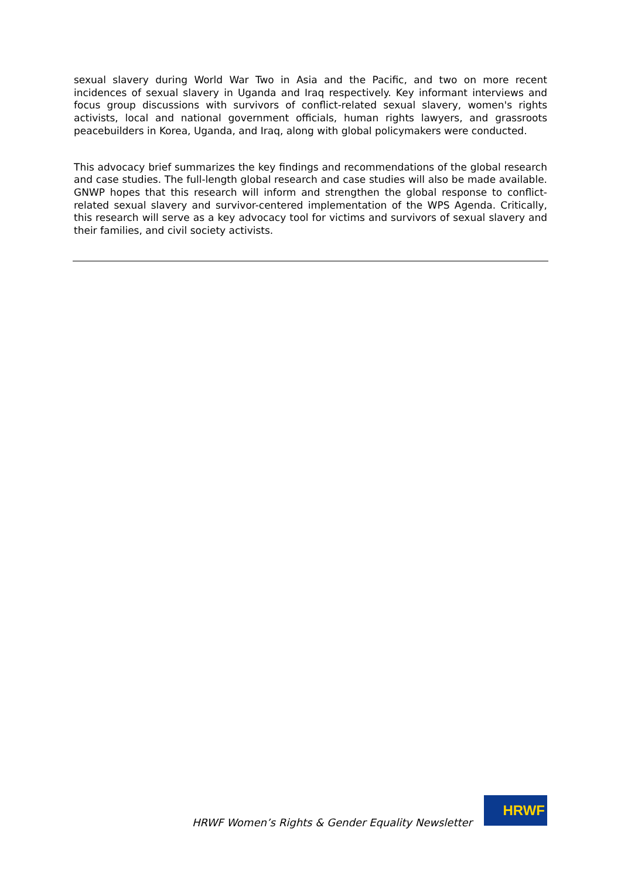sexual slavery during World War Two in Asia and the Pacific, and two on more recent incidences of sexual slavery in Uganda and Iraq respectively. Key informant interviews and focus group discussions with survivors of conflict-related sexual slavery, women's rights activists, local and national government officials, human rights lawyers, and grassroots peacebuilders in Korea, Uganda, and Iraq, along with global policymakers were conducted.
This advocacy brief summarizes the key findings and recommendations of the global research and case studies. The full-length global research and case studies will also be made available. GNWP hopes that this research will inform and strengthen the global response to conflict-related sexual slavery and survivor-centered implementation of the WPS Agenda. Critically, this research will serve as a key advocacy tool for victims and survivors of sexual slavery and their families, and civil society activists.
HRWF Women’s Rights & Gender Equality Newsletter
HRWF